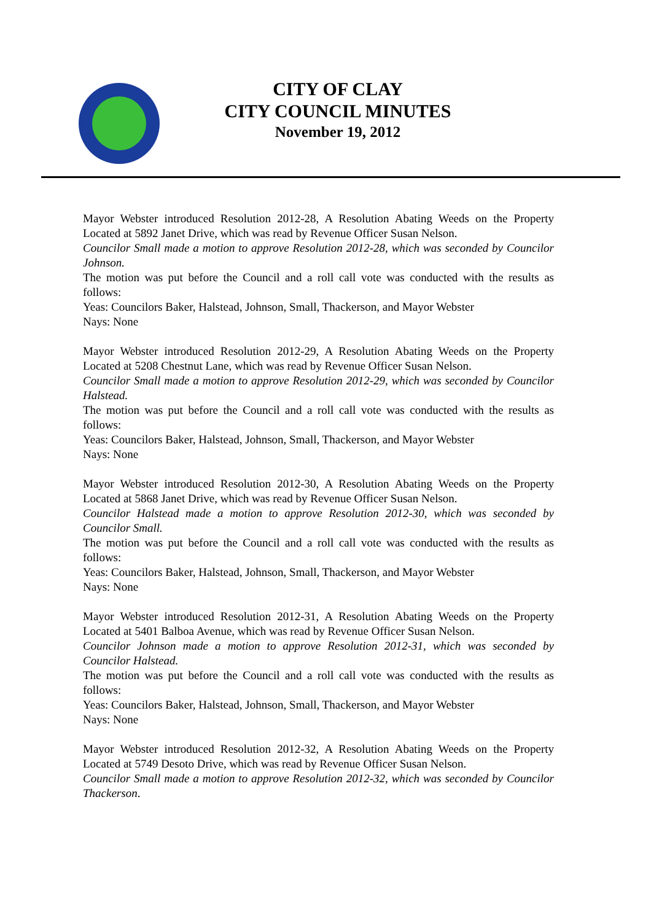CITY OF CLAY
CITY COUNCIL MINUTES
November 19, 2012
Mayor Webster introduced Resolution 2012-28, A Resolution Abating Weeds on the Property Located at 5892 Janet Drive, which was read by Revenue Officer Susan Nelson.
Councilor Small made a motion to approve Resolution 2012-28, which was seconded by Councilor Johnson.
The motion was put before the Council and a roll call vote was conducted with the results as follows:
Yeas: Councilors Baker, Halstead, Johnson, Small, Thackerson, and Mayor Webster
Nays: None
Mayor Webster introduced Resolution 2012-29, A Resolution Abating Weeds on the Property Located at 5208 Chestnut Lane, which was read by Revenue Officer Susan Nelson.
Councilor Small made a motion to approve Resolution 2012-29, which was seconded by Councilor Halstead.
The motion was put before the Council and a roll call vote was conducted with the results as follows:
Yeas: Councilors Baker, Halstead, Johnson, Small, Thackerson, and Mayor Webster
Nays: None
Mayor Webster introduced Resolution 2012-30, A Resolution Abating Weeds on the Property Located at 5868 Janet Drive, which was read by Revenue Officer Susan Nelson.
Councilor Halstead made a motion to approve Resolution 2012-30, which was seconded by Councilor Small.
The motion was put before the Council and a roll call vote was conducted with the results as follows:
Yeas: Councilors Baker, Halstead, Johnson, Small, Thackerson, and Mayor Webster
Nays: None
Mayor Webster introduced Resolution 2012-31, A Resolution Abating Weeds on the Property Located at 5401 Balboa Avenue, which was read by Revenue Officer Susan Nelson.
Councilor Johnson made a motion to approve Resolution 2012-31, which was seconded by Councilor Halstead.
The motion was put before the Council and a roll call vote was conducted with the results as follows:
Yeas: Councilors Baker, Halstead, Johnson, Small, Thackerson, and Mayor Webster
Nays: None
Mayor Webster introduced Resolution 2012-32, A Resolution Abating Weeds on the Property Located at 5749 Desoto Drive, which was read by Revenue Officer Susan Nelson.
Councilor Small made a motion to approve Resolution 2012-32, which was seconded by Councilor Thackerson.